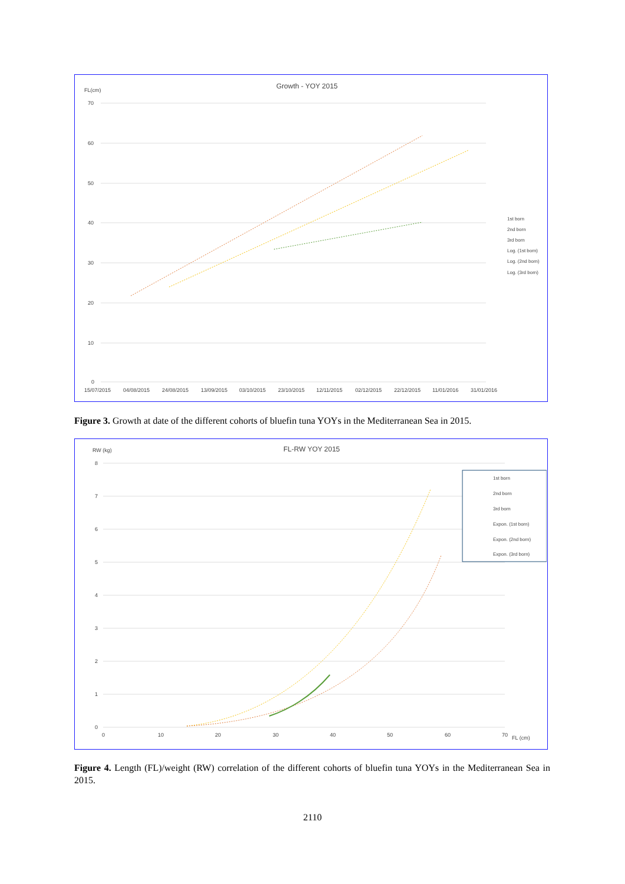Growth - YOY 2015
FL(cm)
70
60
50
40
30
20
10
0
15/07/2015
04/08/2015
24/08/2015
13/09/2015
03/10/2015
23/10/2015
12/11/2015
02/12/2015
22/12/2015
11/01/2016
31/01/2016
1st born
2nd born
3rd born
Log. (1st born)
Log. (2nd born)
Log. (3rd born)
Figure 3. Growth at date of the different cohorts of bluefin tuna YOYs in the Mediterranean Sea in 2015.
FL-RW YOY 2015
RW (kg)
8
7
6
5
4
3
2
1
0
0
10
20
30
40
50
60
70
FL (cm)
1st born
2nd born
3rd born
Expon. (1st born)
Expon. (2nd born)
Expon. (3rd born)
Figure 4. Length (FL)/weight (RW) correlation of the different cohorts of bluefin tuna YOYs in the Mediterranean Sea in 2015.
2110